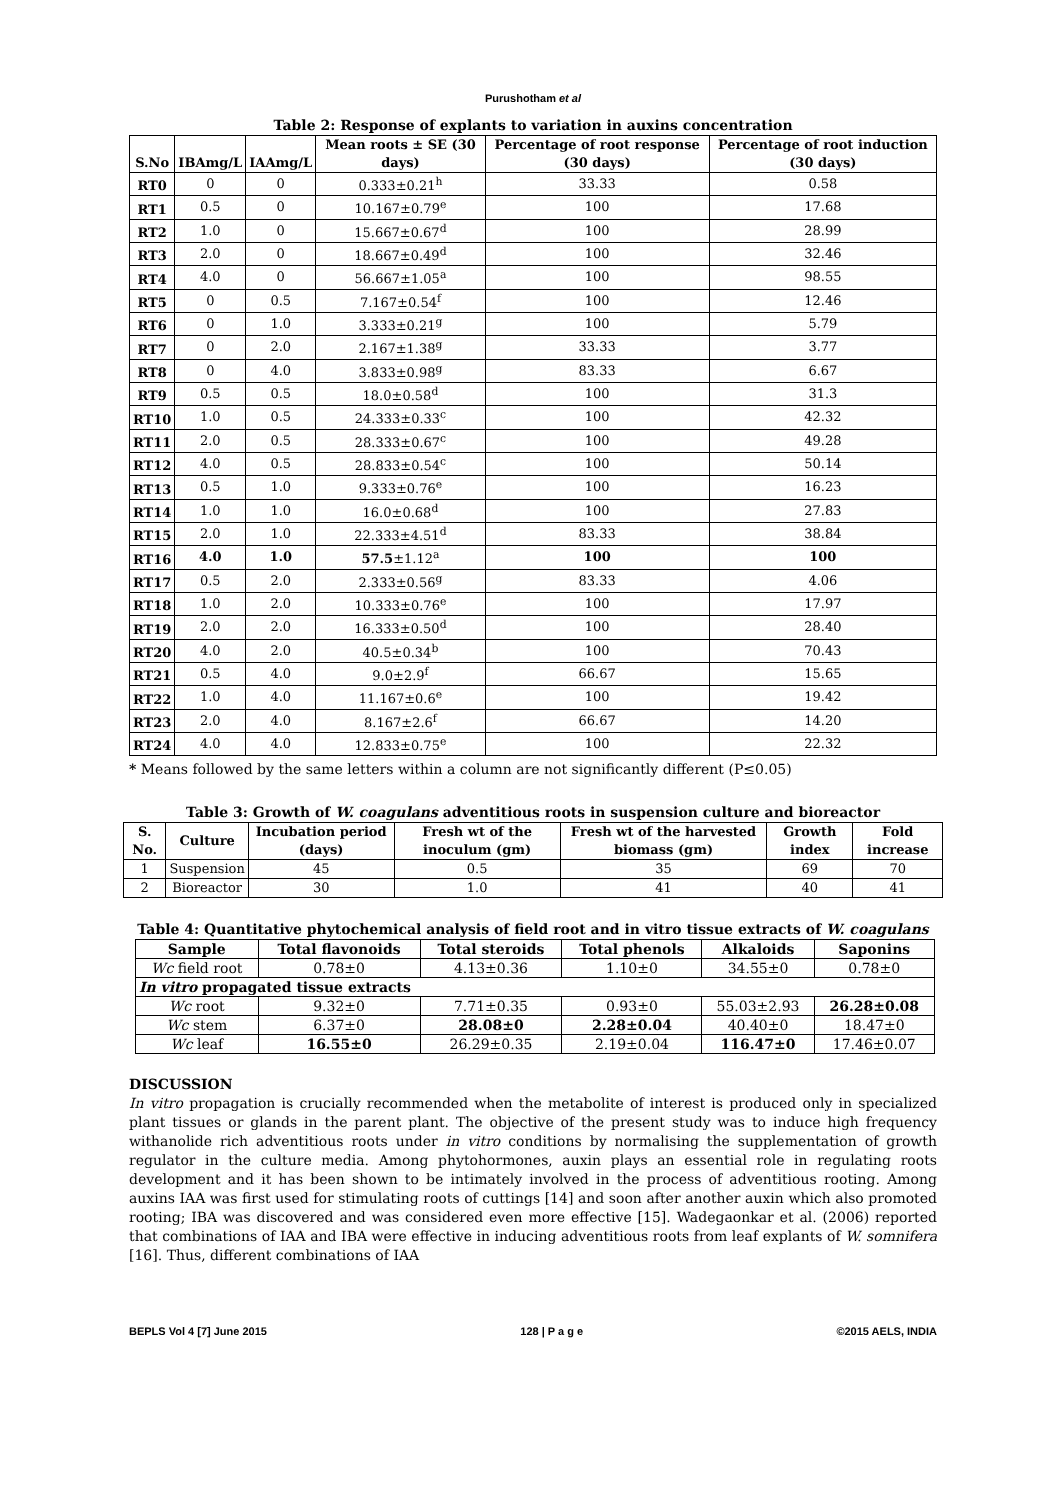Purushotham et al
Table 2: Response of explants to variation in auxins concentration
| S.No | IBAmg/L | IAAmg/L | Mean roots ± SE (30 days) | Percentage of root response (30 days) | Percentage of root induction (30 days) |
| --- | --- | --- | --- | --- | --- |
| RT0 | 0 | 0 | 0.333±0.21<sup>h</sup> | 33.33 | 0.58 |
| RT1 | 0.5 | 0 | 10.167±0.79<sup>e</sup> | 100 | 17.68 |
| RT2 | 1.0 | 0 | 15.667±0.67<sup>d</sup> | 100 | 28.99 |
| RT3 | 2.0 | 0 | 18.667±0.49<sup>d</sup> | 100 | 32.46 |
| RT4 | 4.0 | 0 | 56.667±1.05<sup>a</sup> | 100 | 98.55 |
| RT5 | 0 | 0.5 | 7.167±0.54<sup>f</sup> | 100 | 12.46 |
| RT6 | 0 | 1.0 | 3.333±0.21<sup>g</sup> | 100 | 5.79 |
| RT7 | 0 | 2.0 | 2.167±1.38<sup>g</sup> | 33.33 | 3.77 |
| RT8 | 0 | 4.0 | 3.833±0.98<sup>g</sup> | 83.33 | 6.67 |
| RT9 | 0.5 | 0.5 | 18.0±0.58<sup>d</sup> | 100 | 31.3 |
| RT10 | 1.0 | 0.5 | 24.333±0.33<sup>c</sup> | 100 | 42.32 |
| RT11 | 2.0 | 0.5 | 28.333±0.67<sup>c</sup> | 100 | 49.28 |
| RT12 | 4.0 | 0.5 | 28.833±0.54<sup>c</sup> | 100 | 50.14 |
| RT13 | 0.5 | 1.0 | 9.333±0.76<sup>e</sup> | 100 | 16.23 |
| RT14 | 1.0 | 1.0 | 16.0±0.68<sup>d</sup> | 100 | 27.83 |
| RT15 | 2.0 | 1.0 | 22.333±4.51<sup>d</sup> | 83.33 | 38.84 |
| RT16 | 4.0 | 1.0 | 57.5 ±1.12<sup>a</sup> | 100 | 100 |
| RT17 | 0.5 | 2.0 | 2.333±0.56<sup>g</sup> | 83.33 | 4.06 |
| RT18 | 1.0 | 2.0 | 10.333±0.76<sup>e</sup> | 100 | 17.97 |
| RT19 | 2.0 | 2.0 | 16.333±0.50<sup>d</sup> | 100 | 28.40 |
| RT20 | 4.0 | 2.0 | 40.5±0.34<sup>b</sup> | 100 | 70.43 |
| RT21 | 0.5 | 4.0 | 9.0±2.9<sup>f</sup> | 66.67 | 15.65 |
| RT22 | 1.0 | 4.0 | 11.167±0.6<sup>e</sup> | 100 | 19.42 |
| RT23 | 2.0 | 4.0 | 8.167±2.6<sup>f</sup> | 66.67 | 14.20 |
| RT24 | 4.0 | 4.0 | 12.833±0.75<sup>e</sup> | 100 | 22.32 |
* Means followed by the same letters within a column are not significantly different (P≤0.05)
Table 3: Growth of W. coagulans adventitious roots in suspension culture and bioreactor
| S. No. | Culture | Incubation period (days) | Fresh wt of the inoculum (gm) | Fresh wt of the harvested biomass (gm) | Growth index | Fold increase |
| --- | --- | --- | --- | --- | --- | --- |
| 1 | Suspension | 45 | 0.5 | 35 | 69 | 70 |
| 2 | Bioreactor | 30 | 1.0 | 41 | 40 | 41 |
Table 4: Quantitative phytochemical analysis of field root and in vitro tissue extracts of W. coagulans
| Sample | Total flavonoids | Total steroids | Total phenols | Alkaloids | Saponins |
| --- | --- | --- | --- | --- | --- |
| Wc field root | 0.78±0 | 4.13±0.36 | 1.10±0 | 34.55±0 | 0.78±0 |
| In vitro propagated tissue extracts | | | | | |
| Wc root | 9.32±0 | 7.71±0.35 | 0.93±0 | 55.03±2.93 | 26.28±0.08 |
| Wc stem | 6.37±0 | 28.08±0 | 2.28±0.04 | 40.40±0 | 18.47±0 |
| Wc leaf | 16.55±0 | 26.29±0.35 | 2.19±0.04 | 116.47±0 | 17.46±0.07 |
DISCUSSION
In vitro propagation is crucially recommended when the metabolite of interest is produced only in specialized plant tissues or glands in the parent plant. The objective of the present study was to induce high frequency withanolide rich adventitious roots under in vitro conditions by normalising the supplementation of growth regulator in the culture media. Among phytohormones, auxin plays an essential role in regulating roots development and it has been shown to be intimately involved in the process of adventitious rooting. Among auxins IAA was first used for stimulating roots of cuttings [14] and soon after another auxin which also promoted rooting; IBA was discovered and was considered even more effective [15]. Wadegaonkar et al. (2006) reported that combinations of IAA and IBA were effective in inducing adventitious roots from leaf explants of W. somnifera [16]. Thus, different combinations of IAA
BEPLS Vol 4 [7] June 2015 128 | P a g e ©2015 AELS, INDIA